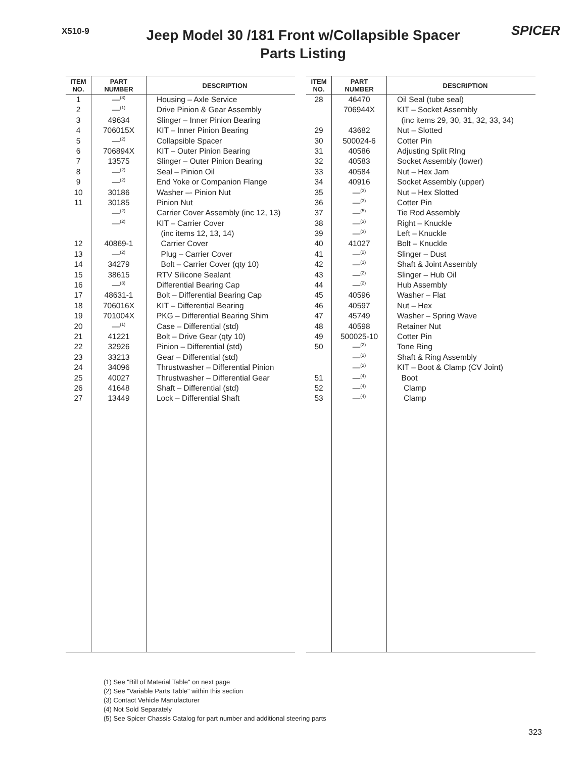X510-9
Jeep Model 30 /181 Front w/Collapsible Spacer
Parts Listing
SPICER
| ITEM NO. | PART NUMBER | DESCRIPTION |
| --- | --- | --- |
| 1 | —<sup>(3)</sup> | Housing – Axle Service |
| 2 | —<sup>(1)</sup> | Drive Pinion & Gear Assembly |
| 3 | 49634 | Slinger – Inner Pinion Bearing |
| 4 | 706015X | KIT – Inner Pinion Bearing |
| 5 | —<sup>(2)</sup> | Collapsible Spacer |
| 6 | 706894X | KIT – Outer Pinion Bearing |
| 7 | 13575 | Slinger – Outer Pinion Bearing |
| 8 | —<sup>(2)</sup> | Seal – Pinion Oil |
| 9 | —<sup>(2)</sup> | End Yoke or Companion Flange |
| 10 | 30186 | Washer –- Pinion Nut |
| 11 | 30185 | Pinion Nut |
| | —<sup>(2)</sup> | Carrier Cover Assembly (inc 12, 13) |
| | —<sup>(2)</sup> | KIT – Carrier Cover |
| | | (inc items 12, 13, 14) |
| 12 | 40869-1 | Carrier Cover |
| 13 | —<sup>(2)</sup> | Plug – Carrier Cover |
| 14 | 34279 | Bolt – Carrier Cover (qty 10) |
| 15 | 38615 | RTV Silicone Sealant |
| 16 | —<sup>(3)</sup> | Differential Bearing Cap |
| 17 | 48631-1 | Bolt – Differential Bearing Cap |
| 18 | 706016X | KIT – Differential Bearing |
| 19 | 701004X | PKG – Differential Bearing Shim |
| 20 | —<sup>(1)</sup> | Case – Differential (std) |
| 21 | 41221 | Bolt – Drive Gear (qty 10) |
| 22 | 32926 | Pinion – Differential (std) |
| 23 | 33213 | Gear – Differential (std) |
| 24 | 34096 | Thrustwasher – Differential Pinion |
| 25 | 40027 | Thrustwasher – Differential Gear |
| 26 | 41648 | Shaft – Differential (std) |
| 27 | 13449 | Lock – Differential Shaft |
| ITEM NO. | PART NUMBER | DESCRIPTION |
| --- | --- | --- |
| 28 | 46470 | Oil Seal (tube seal) |
| | 706944X | KIT – Socket Assembly |
| | | (inc items 29, 30, 31, 32, 33, 34) |
| 29 | 43682 | Nut – Slotted |
| 30 | 500024-6 | Cotter Pin |
| 31 | 40586 | Adjusting Split RIng |
| 32 | 40583 | Socket Assembly (lower) |
| 33 | 40584 | Nut – Hex Jam |
| 34 | 40916 | Socket Assembly (upper) |
| 35 | —<sup>(3)</sup> | Nut – Hex Slotted |
| 36 | —<sup>(3)</sup> | Cotter Pin |
| 37 | —<sup>(5)</sup> | Tie Rod Assembly |
| 38 | —<sup>(3)</sup> | Right – Knuckle |
| 39 | —<sup>(3)</sup> | Left – Knuckle |
| 40 | 41027 | Bolt – Knuckle |
| 41 | —<sup>(2)</sup> | Slinger – Dust |
| 42 | —<sup>(1)</sup> | Shaft & Joint Assembly |
| 43 | —<sup>(2)</sup> | Slinger – Hub Oil |
| 44 | —<sup>(2)</sup> | Hub Assembly |
| 45 | 40596 | Washer – Flat |
| 46 | 40597 | Nut – Hex |
| 47 | 45749 | Washer – Spring Wave |
| 48 | 40598 | Retainer Nut |
| 49 | 500025-10 | Cotter Pin |
| 50 | —<sup>(2)</sup> | Tone Ring |
| | —<sup>(2)</sup> | Shaft & Ring Assembly |
| | —<sup>(2)</sup> | KIT – Boot & Clamp (CV Joint) |
| 51 | —<sup>(4)</sup> | Boot |
| 52 | —<sup>(4)</sup> | Clamp |
| 53 | —<sup>(4)</sup> | Clamp |
(1) See "Bill of Material Table" on next page
(2) See "Variable Parts Table" within this section
(3) Contact Vehicle Manufacturer
(4) Not Sold Separately
(5) See Spicer Chassis Catalog for part number and additional steering parts
323